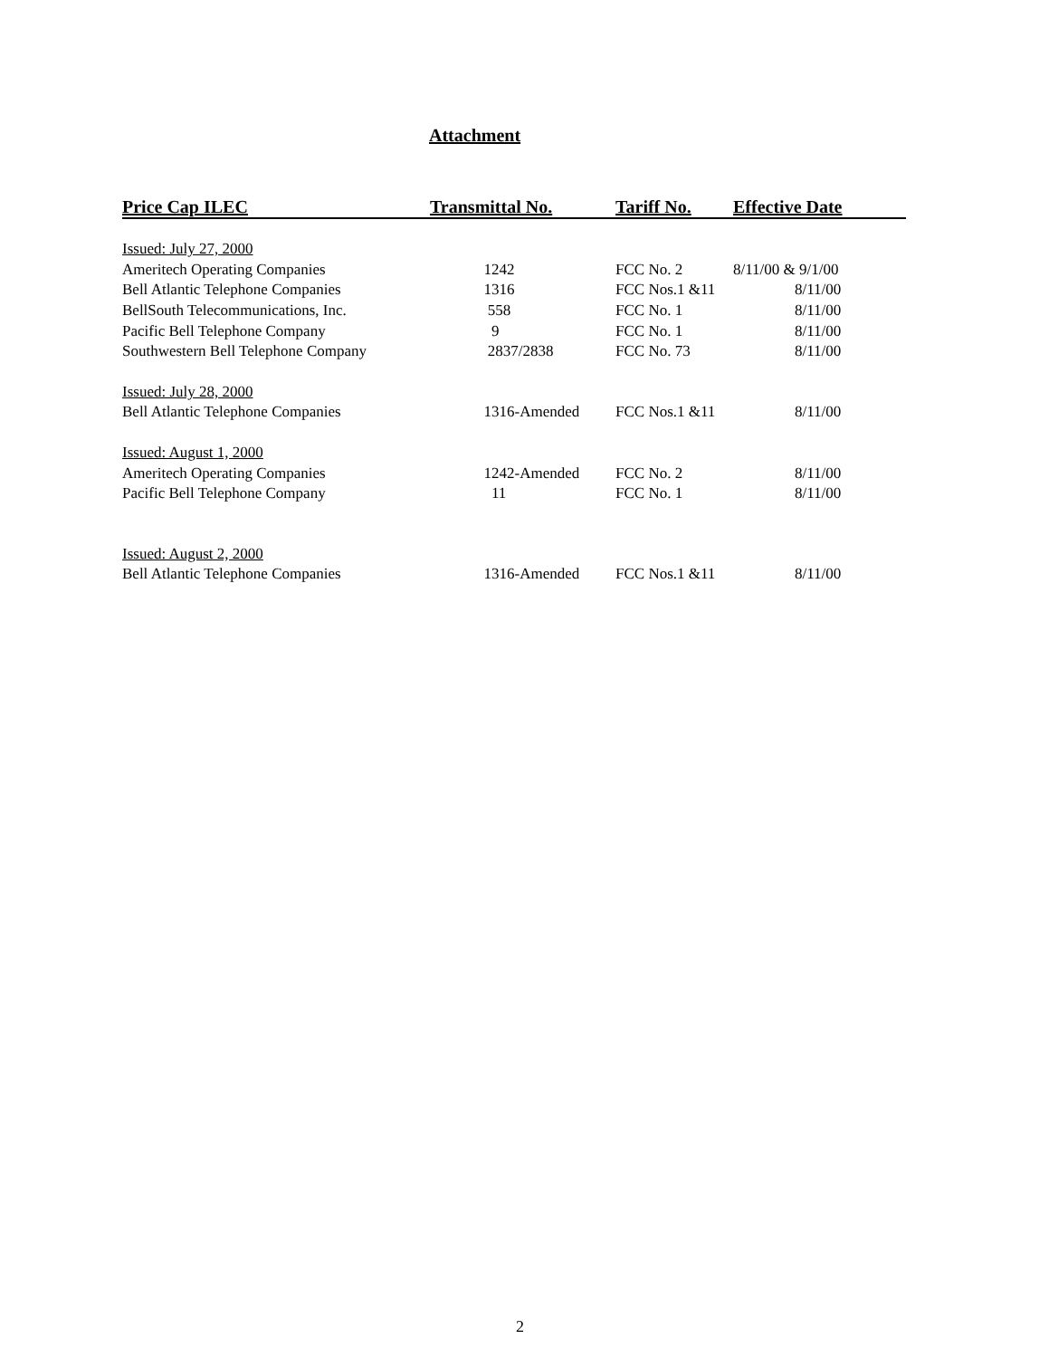Attachment
| Price Cap ILEC | Transmittal No. | Tariff No. | Effective Date |
| --- | --- | --- | --- |
| Issued: July 27, 2000 | | | |
| Ameritech Operating Companies | 1242 | FCC No. 2 | 8/11/00 & 9/1/00 |
| Bell Atlantic Telephone Companies | 1316 | FCC Nos.1 &11 | 8/11/00 |
| BellSouth Telecommunications, Inc. | 558 | FCC No. 1 | 8/11/00 |
| Pacific Bell Telephone Company | 9 | FCC No. 1 | 8/11/00 |
| Southwestern Bell Telephone Company | 2837/2838 | FCC No. 73 | 8/11/00 |
| Issued: July 28, 2000 | | | |
| Bell Atlantic Telephone Companies | 1316-Amended | FCC Nos.1 &11 | 8/11/00 |
| Issued: August 1, 2000 | | | |
| Ameritech Operating Companies | 1242-Amended | FCC No. 2 | 8/11/00 |
| Pacific Bell Telephone Company | 11 | FCC No. 1 | 8/11/00 |
| Issued: August 2, 2000 | | | |
| Bell Atlantic Telephone Companies | 1316-Amended | FCC Nos.1 &11 | 8/11/00 |
2